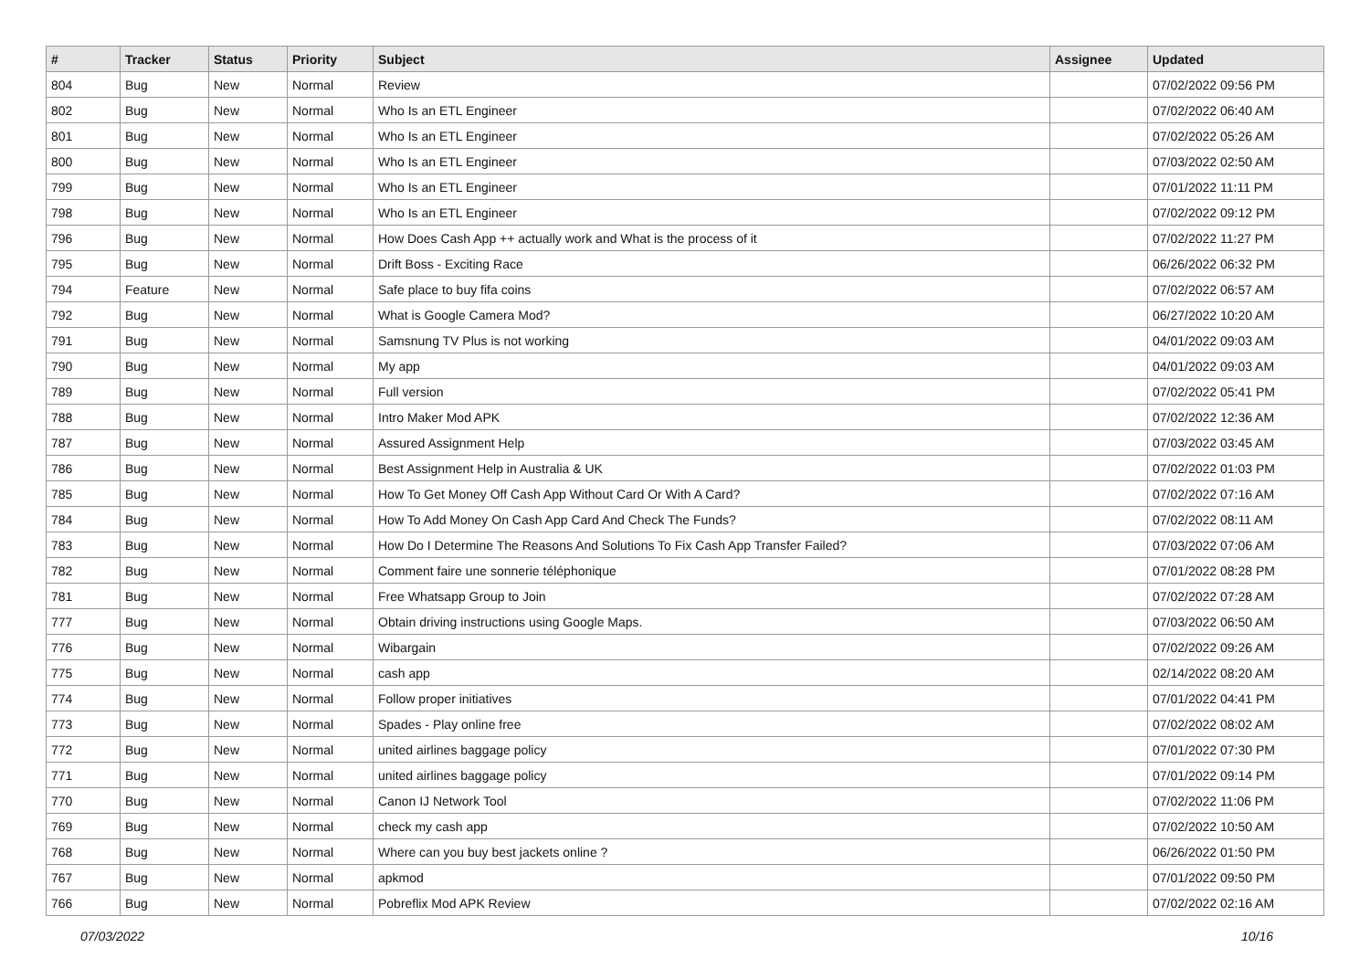| # | Tracker | Status | Priority | Subject | Assignee | Updated |
| --- | --- | --- | --- | --- | --- | --- |
| 804 | Bug | New | Normal | Review | | 07/02/2022 09:56 PM |
| 802 | Bug | New | Normal | Who Is an ETL Engineer | | 07/02/2022 06:40 AM |
| 801 | Bug | New | Normal | Who Is an ETL Engineer | | 07/02/2022 05:26 AM |
| 800 | Bug | New | Normal | Who Is an ETL Engineer | | 07/03/2022 02:50 AM |
| 799 | Bug | New | Normal | Who Is an ETL Engineer | | 07/01/2022 11:11 PM |
| 798 | Bug | New | Normal | Who Is an ETL Engineer | | 07/02/2022 09:12 PM |
| 796 | Bug | New | Normal | How Does Cash App ++ actually work and What is the process of it | | 07/02/2022 11:27 PM |
| 795 | Bug | New | Normal | Drift Boss - Exciting Race | | 06/26/2022 06:32 PM |
| 794 | Feature | New | Normal | Safe place to buy fifa coins | | 07/02/2022 06:57 AM |
| 792 | Bug | New | Normal | What is Google Camera Mod? | | 06/27/2022 10:20 AM |
| 791 | Bug | New | Normal | Samsnung TV Plus is not working | | 04/01/2022 09:03 AM |
| 790 | Bug | New | Normal | My app | | 04/01/2022 09:03 AM |
| 789 | Bug | New | Normal | Full version | | 07/02/2022 05:41 PM |
| 788 | Bug | New | Normal | Intro Maker Mod APK | | 07/02/2022 12:36 AM |
| 787 | Bug | New | Normal | Assured Assignment Help | | 07/03/2022 03:45 AM |
| 786 | Bug | New | Normal | Best Assignment Help in Australia & UK | | 07/02/2022 01:03 PM |
| 785 | Bug | New | Normal | How To Get Money Off Cash App Without Card Or With A Card? | | 07/02/2022 07:16 AM |
| 784 | Bug | New | Normal | How To Add Money On Cash App Card And Check The Funds? | | 07/02/2022 08:11 AM |
| 783 | Bug | New | Normal | How Do I Determine The Reasons And Solutions To Fix Cash App Transfer Failed? | | 07/03/2022 07:06 AM |
| 782 | Bug | New | Normal | Comment faire une sonnerie téléphonique | | 07/01/2022 08:28 PM |
| 781 | Bug | New | Normal | Free Whatsapp Group to Join | | 07/02/2022 07:28 AM |
| 777 | Bug | New | Normal | Obtain driving instructions using Google Maps. | | 07/03/2022 06:50 AM |
| 776 | Bug | New | Normal | Wibargain | | 07/02/2022 09:26 AM |
| 775 | Bug | New | Normal | cash app | | 02/14/2022 08:20 AM |
| 774 | Bug | New | Normal | Follow proper initiatives | | 07/01/2022 04:41 PM |
| 773 | Bug | New | Normal | Spades - Play online free | | 07/02/2022 08:02 AM |
| 772 | Bug | New | Normal | united airlines baggage policy | | 07/01/2022 07:30 PM |
| 771 | Bug | New | Normal | united airlines baggage policy | | 07/01/2022 09:14 PM |
| 770 | Bug | New | Normal | Canon IJ Network Tool | | 07/02/2022 11:06 PM |
| 769 | Bug | New | Normal | check my cash app | | 07/02/2022 10:50 AM |
| 768 | Bug | New | Normal | Where can you buy best jackets online ? | | 06/26/2022 01:50 PM |
| 767 | Bug | New | Normal | apkmod | | 07/01/2022 09:50 PM |
| 766 | Bug | New | Normal | Pobreflix Mod APK Review | | 07/02/2022 02:16 AM |
07/03/2022 10/16